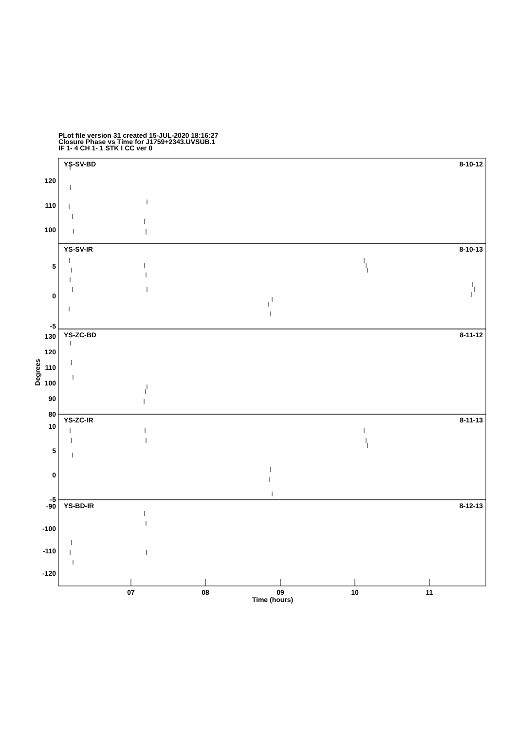PLot file version 31 created 15-JUL-2020 18:16:27
Closure Phase vs Time for J1759+2343.UVSUB.1
IF 1- 4 CH 1- 1 STK I CC ver 0
120
110
100
5
0
-5
130
120
110
100
90
80
10
5
0
-5
-90
-100
-110
-120
8-10-12
8-10-13
8-11-12
8-11-13
8-12-13
YS-SV-BD
YS-SV-IR
YS-ZC-BD
YS-ZC-IR
YS-BD-IR
07
08
09
10
11
Time (hours)
Degrees